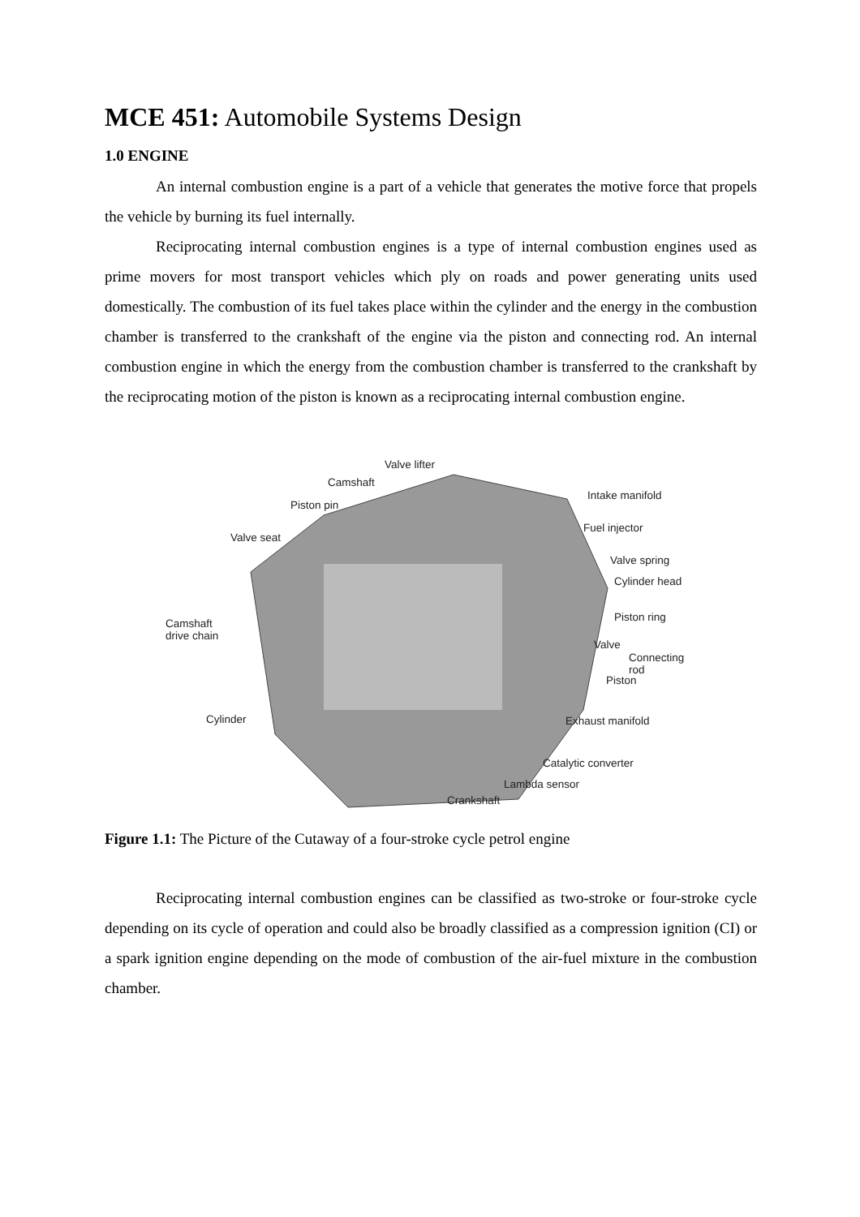MCE 451: Automobile Systems Design
1.0 ENGINE
An internal combustion engine is a part of a vehicle that generates the motive force that propels the vehicle by burning its fuel internally.
Reciprocating internal combustion engines is a type of internal combustion engines used as prime movers for most transport vehicles which ply on roads and power generating units used domestically. The combustion of its fuel takes place within the cylinder and the energy in the combustion chamber is transferred to the crankshaft of the engine via the piston and connecting rod. An internal combustion engine in which the energy from the combustion chamber is transferred to the crankshaft by the reciprocating motion of the piston is known as a reciprocating internal combustion engine.
Valve lifter
Camshaft
Piston pin
Valve seat
Intake manifold
Fuel injector
Valve spring
Cylinder head
Piston ring Camshaft
drive chain
Valve
Connecting
rod
Piston
Cylinder Exhaust manifold
Catalytic converter
Lambda sensor
Crankshaft
Figure 1.1: The Picture of the Cutaway of a four-stroke cycle petrol engine
Reciprocating internal combustion engines can be classified as two-stroke or four-stroke cycle depending on its cycle of operation and could also be broadly classified as a compression ignition (CI) or a spark ignition engine depending on the mode of combustion of the air-fuel mixture in the combustion chamber.